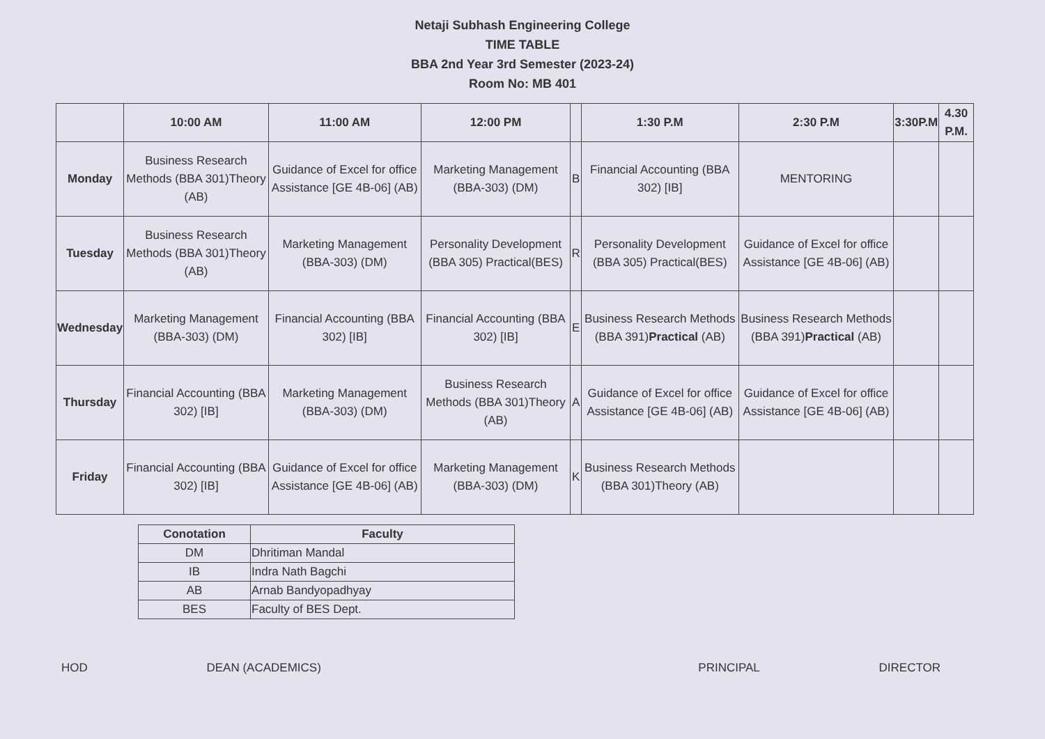Netaji Subhash Engineering College
TIME TABLE
BBA 2nd Year 3rd Semester (2023-24)
Room No: MB 401
| | 10:00 AM | 11:00 AM | 12:00 PM | | 1:30 P.M | 2:30 P.M | 3:30P.M | 4.30 P.M. |
| --- | --- | --- | --- | --- | --- | --- | --- | --- |
| Monday | Business Research Methods (BBA 301)Theory (AB) | Guidance of Excel for office Assistance [GE 4B-06] (AB) | Marketing Management (BBA-303) (DM) | B | Financial Accounting (BBA 302) [IB] | MENTORING | | |
| Tuesday | Business Research Methods (BBA 301)Theory (AB) | Marketing Management (BBA-303) (DM) | Personality Development (BBA 305) Practical(BES) | R | Personality Development (BBA 305) Practical(BES) | Guidance of Excel for office Assistance [GE 4B-06] (AB) | | |
| Wednesday | Marketing Management (BBA-303) (DM) | Financial Accounting (BBA 302) [IB] | Financial Accounting (BBA 302) [IB] | E | Business Research Methods (BBA 391) Practical (AB) | Business Research Methods (BBA 391) Practical (AB) | | |
| Thursday | Financial Accounting (BBA 302) [IB] | Marketing Management (BBA-303) (DM) | Business Research Methods (BBA 301)Theory (AB) | A | Guidance of Excel for office Assistance [GE 4B-06] (AB) | Guidance of Excel for office Assistance [GE 4B-06] (AB) | | |
| Friday | Financial Accounting (BBA 302) [IB] | Guidance of Excel for office Assistance [GE 4B-06] (AB) | Marketing Management (BBA-303) (DM) | K | Business Research Methods (BBA 301)Theory (AB) | | | |
| Conotation | Faculty |
| --- | --- |
| DM | Dhritiman Mandal |
| IB | Indra Nath Bagchi |
| AB | Arnab Bandyopadhyay |
| BES | Faculty of BES Dept. |
HOD DEAN (ACADEMICS) PRINCIPAL DIRECTOR